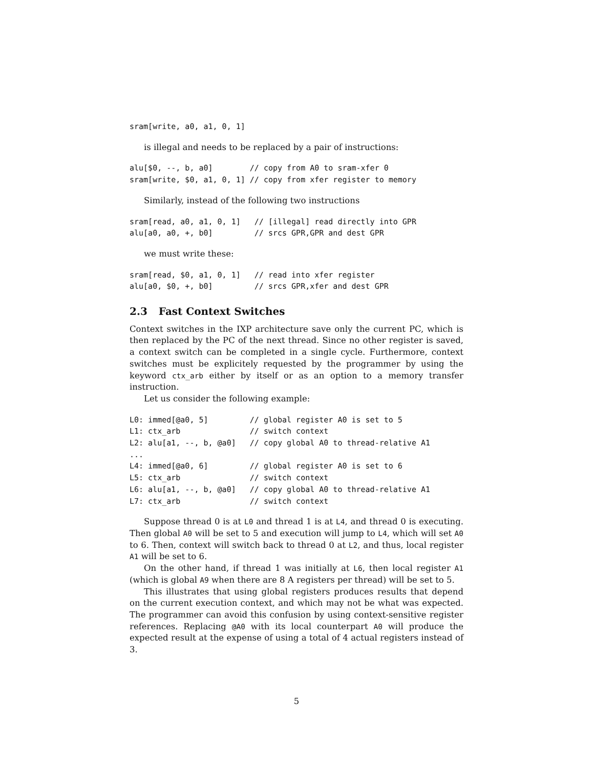sram[write, a0, a1, 0, 1]
is illegal and needs to be replaced by a pair of instructions:
alu[$0, --, b, a0]        // copy from A0 to sram-xfer 0
sram[write, $0, a1, 0, 1] // copy from xfer register to memory
Similarly, instead of the following two instructions
sram[read, a0, a1, 0, 1]   // [illegal] read directly into GPR
alu[a0, a0, +, b0]         // srcs GPR,GPR and dest GPR
we must write these:
sram[read, $0, a1, 0, 1]   // read into xfer register
alu[a0, $0, +, b0]         // srcs GPR,xfer and dest GPR
2.3 Fast Context Switches
Context switches in the IXP architecture save only the current PC, which is then replaced by the PC of the next thread. Since no other register is saved, a context switch can be completed in a single cycle. Furthermore, context switches must be explicitely requested by the programmer by using the keyword ctx_arb either by itself or as an option to a memory transfer instruction.
Let us consider the following example:
L0: immed[@a0, 5]         // global register A0 is set to 5
L1: ctx_arb               // switch context
L2: alu[a1, --, b, @a0]   // copy global A0 to thread-relative A1
...
L4: immed[@a0, 6]         // global register A0 is set to 6
L5: ctx_arb               // switch context
L6: alu[a1, --, b, @a0]   // copy global A0 to thread-relative A1
L7: ctx_arb               // switch context
Suppose thread 0 is at L0 and thread 1 is at L4, and thread 0 is executing. Then global A0 will be set to 5 and execution will jump to L4, which will set A0 to 6. Then, context will switch back to thread 0 at L2, and thus, local register A1 will be set to 6.
On the other hand, if thread 1 was initially at L6, then local register A1 (which is global A9 when there are 8 A registers per thread) will be set to 5.
This illustrates that using global registers produces results that depend on the current execution context, and which may not be what was expected. The programmer can avoid this confusion by using context-sensitive register references. Replacing @A0 with its local counterpart A0 will produce the expected result at the expense of using a total of 4 actual registers instead of 3.
5